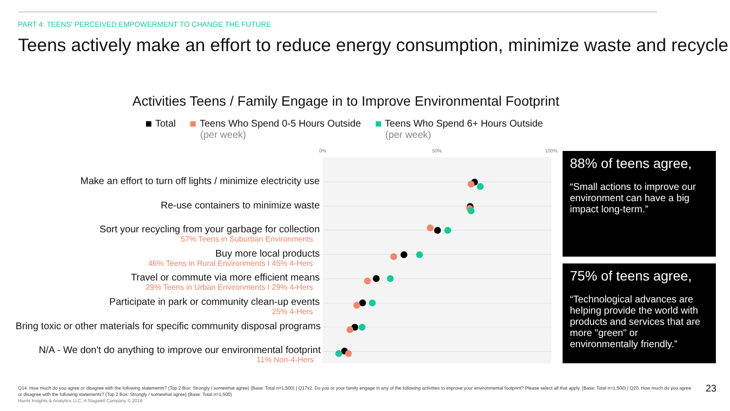PART 4: TEENS' PERCEIVED EMPOWERMENT TO CHANGE THE FUTURE
Teens actively make an effort to reduce energy consumption, minimize waste and recycle
Activities Teens / Family Engage in to Improve Environmental Footprint
Total Teens Who Spend 0-5 Hours Outside
(per week)
Teens Who Spend 6+ Hours Outside
(per week)
0% 50% 100%
Make an effort to turn off lights / minimize electricity use
Re-use containers to minimize waste
Sort your recycling from your garbage for collection
57% Teens in Suburban Environments
Buy more local products
46% Teens in Rural Environments I 45% 4-Hers
Travel or commute via more efficient means
29% Teens in Urban Environments I 29% 4-Hers
Participate in park or community clean-up events
25% 4-Hers
Bring toxic or other materials for specific community disposal programs
N/A - We don't do anything to improve our environmental footprint
11% Non-4-Hers
88% of teens agree,
“Small actions to improve our environment can have a big impact long-term.”
75% of teens agree,
“Technological advances are helping provide the world with products and services that are more "green" or environmentally friendly.”
Q14. How much do you agree or disagree with the following statements? (Top 2 Box: Strongly / somewhat agree) (Base: Total n=1,500) | Q17x2. Do you or your family engage in any of the following activities to improve your environmental footprint? Please select all that apply. (Base: Total n=1,500) | Q20. How much do you agree or disagree with the following statements? (Top 2 Box: Strongly / somewhat agree) (Base: Total n=1,500)
Harris Insights & Analytics LLC, A Stagwell Company © 2018
23